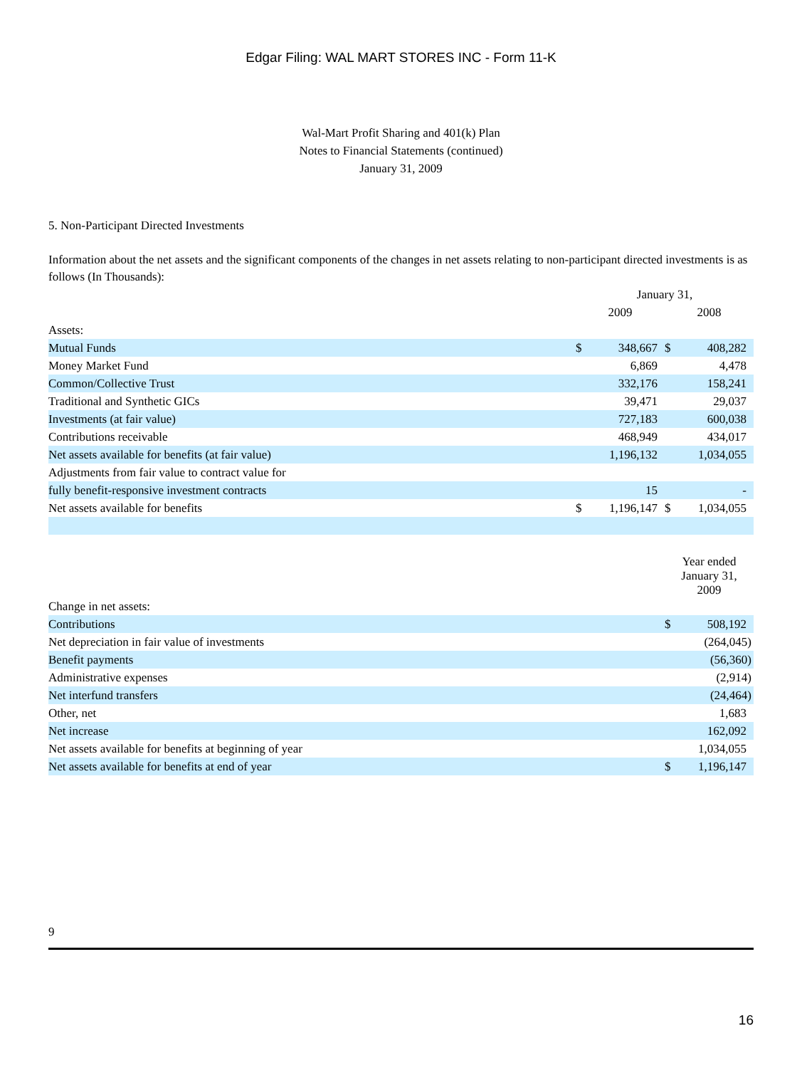Edgar Filing: WAL MART STORES INC - Form 11-K
Wal-Mart Profit Sharing and 401(k) Plan
Notes to Financial Statements (continued)
January 31, 2009
5. Non-Participant Directed Investments
Information about the net assets and the significant components of the changes in net assets relating to non-participant directed investments is as follows (In Thousands):
| | January 31, | | | |
| --- | --- | --- | --- | --- |
| | 2009 | | 2008 | |
| Assets: | | | | |
| Mutual Funds | $ | 348,667 | $ | 408,282 |
| Money Market Fund | | 6,869 | | 4,478 |
| Common/Collective Trust | | 332,176 | | 158,241 |
| Traditional and Synthetic GICs | | 39,471 | | 29,037 |
| Investments (at fair value) | | 727,183 | | 600,038 |
| Contributions receivable | | 468,949 | | 434,017 |
| Net assets available for benefits (at fair value) | | 1,196,132 | | 1,034,055 |
| Adjustments from fair value to contract value for | | | | |
| fully benefit-responsive investment contracts | | 15 | | - |
| Net assets available for benefits | $ | 1,196,147 | $ | 1,034,055 |
| | Year ended January 31, 2009 | |
| --- | --- | --- |
| Change in net assets: | | |
| Contributions | $ | 508,192 |
| Net depreciation in fair value of investments | | (264,045) |
| Benefit payments | | (56,360) |
| Administrative expenses | | (2,914) |
| Net interfund transfers | | (24,464) |
| Other, net | | 1,683 |
| Net increase | | 162,092 |
| Net assets available for benefits at beginning of year | | 1,034,055 |
| Net assets available for benefits at end of year | $ | 1,196,147 |
9
16